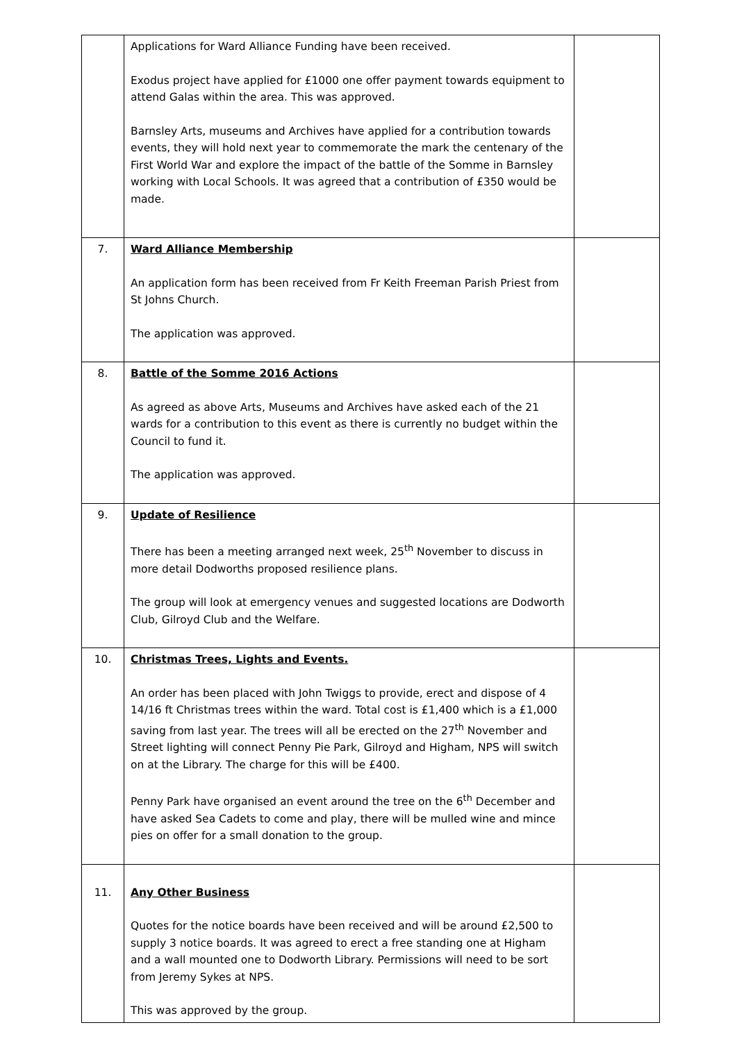| | Applications for Ward Alliance Funding have been received. Exodus project have applied for £1000 one offer payment towards equipment to attend Galas within the area. This was approved. Barnsley Arts, museums and Archives have applied for a contribution towards events, they will hold next year to commemorate the mark the centenary of the First World War and explore the impact of the battle of the Somme in Barnsley working with Local Schools. It was agreed that a contribution of £350 would be made. | |
| 7. | Ward Alliance Membership An application form has been received from Fr Keith Freeman Parish Priest from St Johns Church. The application was approved. | |
| 8. | Battle of the Somme 2016 Actions As agreed as above Arts, Museums and Archives have asked each of the 21 wards for a contribution to this event as there is currently no budget within the Council to fund it. The application was approved. | |
| 9. | Update of Resilience There has been a meeting arranged next week, 25<sup>th</sup> November to discuss in more detail Dodworths proposed resilience plans. The group will look at emergency venues and suggested locations are Dodworth Club, Gilroyd Club and the Welfare. | |
| 10. | Christmas Trees, Lights and Events. An order has been placed with John Twiggs to provide, erect and dispose of 4 14/16 ft Christmas trees within the ward. Total cost is £1,400 which is a £1,000 saving from last year. The trees will all be erected on the 27<sup>th</sup> November and Street lighting will connect Penny Pie Park, Gilroyd and Higham, NPS will switch on at the Library. The charge for this will be £400. Penny Park have organised an event around the tree on the 6<sup>th</sup> December and have asked Sea Cadets to come and play, there will be mulled wine and mince pies on offer for a small donation to the group. | |
| 11. | Any Other Business Quotes for the notice boards have been received and will be around £2,500 to supply 3 notice boards. It was agreed to erect a free standing one at Higham and a wall mounted one to Dodworth Library. Permissions will need to be sort from Jeremy Sykes at NPS. This was approved by the group. | |